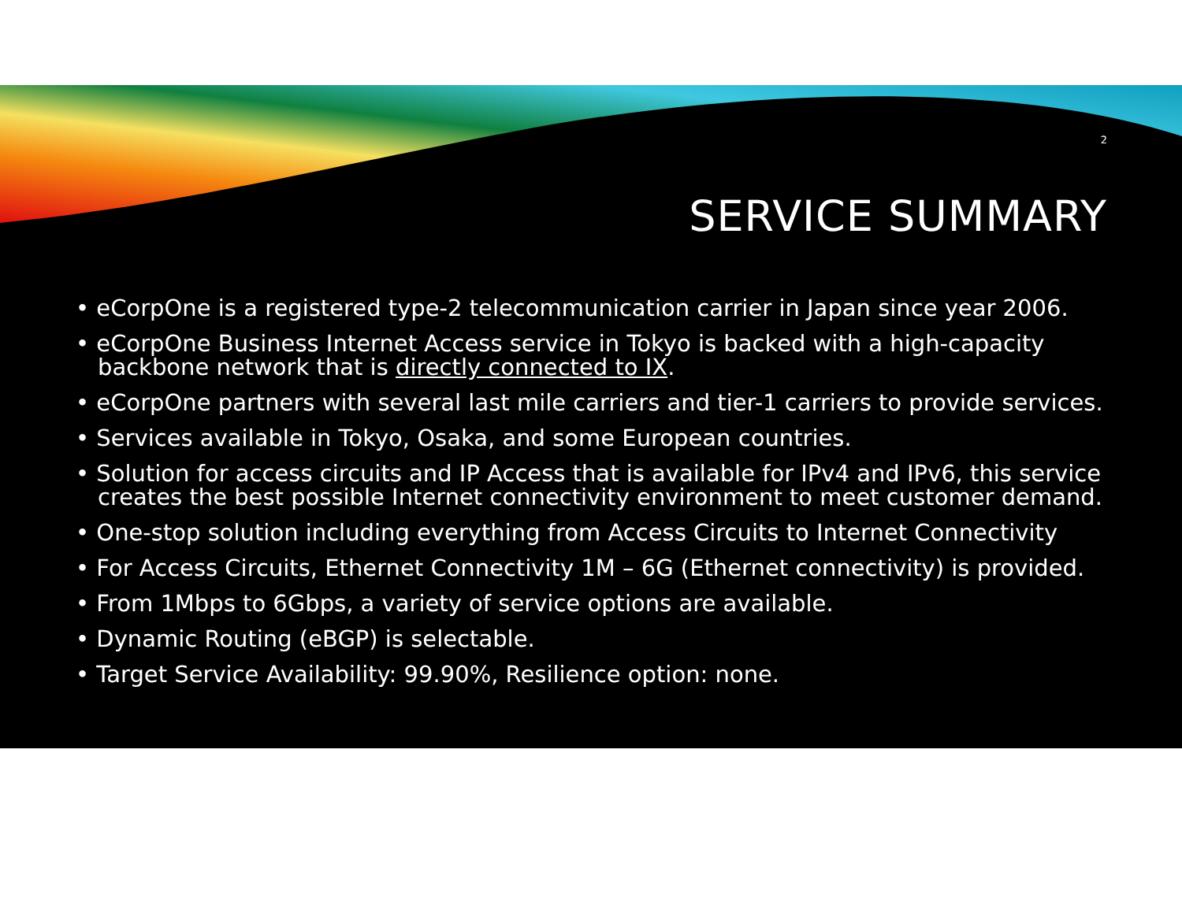2
SERVICE SUMMARY
• eCorpOne is a registered type-2 telecommunication carrier in Japan since year 2006.
• eCorpOne Business Internet Access service in Tokyo is backed with a high-capacity backbone network that is directly connected to IX.
• eCorpOne partners with several last mile carriers and tier-1 carriers to provide services.
• Services available in Tokyo, Osaka, and some European countries.
• Solution for access circuits and IP Access that is available for IPv4 and IPv6, this service creates the best possible Internet connectivity environment to meet customer demand.
• One-stop solution including everything from Access Circuits to Internet Connectivity
• For Access Circuits, Ethernet Connectivity 1M – 6G (Ethernet connectivity) is provided.
• From 1Mbps to 6Gbps, a variety of service options are available.
• Dynamic Routing (eBGP) is selectable.
• Target Service Availability: 99.90%, Resilience option: none.